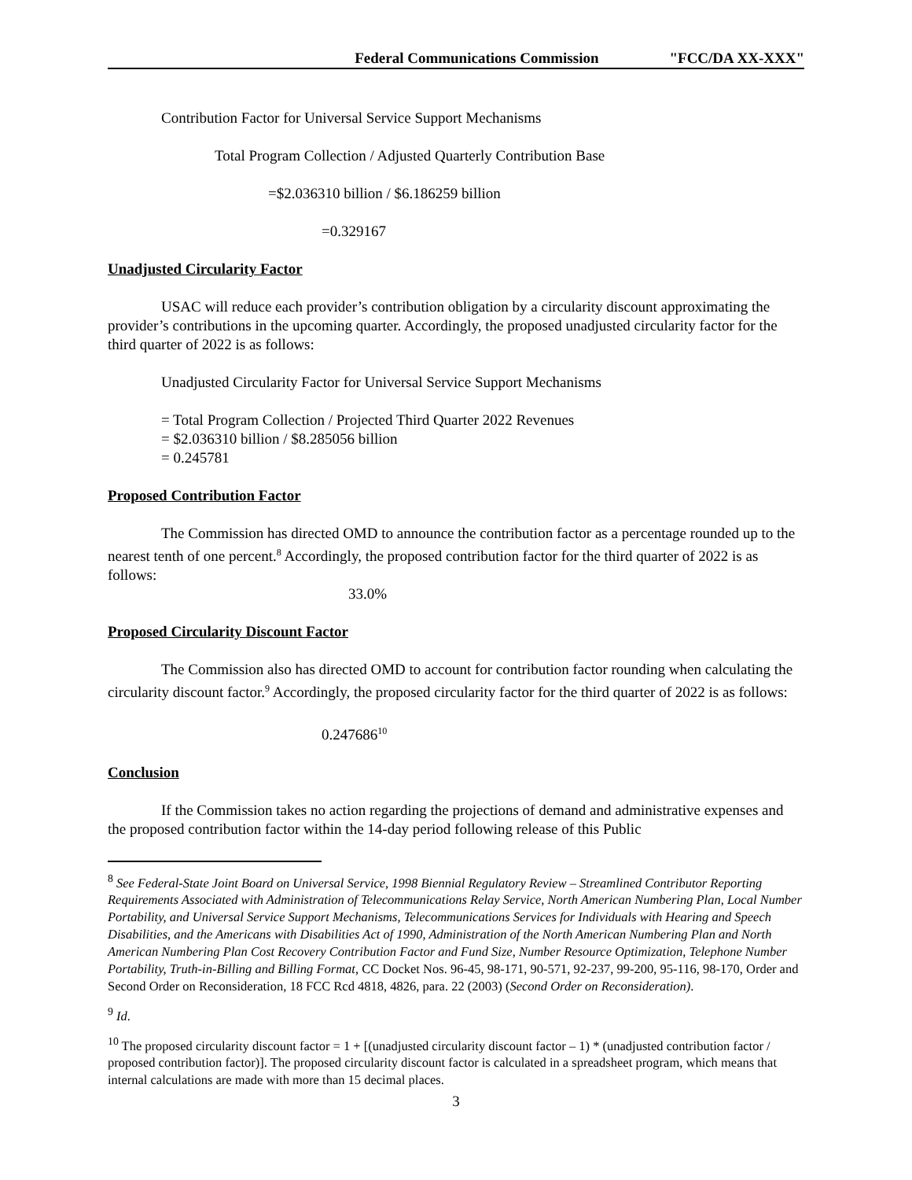Federal Communications Commission "FCC/DA XX-XXX"
Contribution Factor for Universal Service Support Mechanisms
Total Program Collection / Adjusted Quarterly Contribution Base
=$2.036310 billion / $6.186259 billion
=0.329167
Unadjusted Circularity Factor
USAC will reduce each provider’s contribution obligation by a circularity discount approximating the provider’s contributions in the upcoming quarter. Accordingly, the proposed unadjusted circularity factor for the third quarter of 2022 is as follows:
Unadjusted Circularity Factor for Universal Service Support Mechanisms
= Total Program Collection / Projected Third Quarter 2022 Revenues
= $2.036310 billion / $8.285056 billion
= 0.245781
Proposed Contribution Factor
The Commission has directed OMD to announce the contribution factor as a percentage rounded up to the nearest tenth of one percent.<sup>8</sup> Accordingly, the proposed contribution factor for the third quarter of 2022 is as follows:
33.0%
Proposed Circularity Discount Factor
The Commission also has directed OMD to account for contribution factor rounding when calculating the circularity discount factor.<sup>9</sup> Accordingly, the proposed circularity factor for the third quarter of 2022 is as follows:
0.247686<sup>10</sup>
Conclusion
If the Commission takes no action regarding the projections of demand and administrative expenses and the proposed contribution factor within the 14-day period following release of this Public
<sup>8</sup> See Federal-State Joint Board on Universal Service, 1998 Biennial Regulatory Review – Streamlined Contributor Reporting Requirements Associated with Administration of Telecommunications Relay Service, North American Numbering Plan, Local Number Portability, and Universal Service Support Mechanisms, Telecommunications Services for Individuals with Hearing and Speech Disabilities, and the Americans with Disabilities Act of 1990, Administration of the North American Numbering Plan and North American Numbering Plan Cost Recovery Contribution Factor and Fund Size, Number Resource Optimization, Telephone Number Portability, Truth-in-Billing and Billing Format, CC Docket Nos. 96-45, 98-171, 90-571, 92-237, 99-200, 95-116, 98-170, Order and Second Order on Reconsideration, 18 FCC Rcd 4818, 4826, para. 22 (2003) (Second Order on Reconsideration).
<sup>9</sup> Id.
<sup>10</sup> The proposed circularity discount factor = 1 + [(unadjusted circularity discount factor – 1) * (unadjusted contribution factor / proposed contribution factor)]. The proposed circularity discount factor is calculated in a spreadsheet program, which means that internal calculations are made with more than 15 decimal places.
3